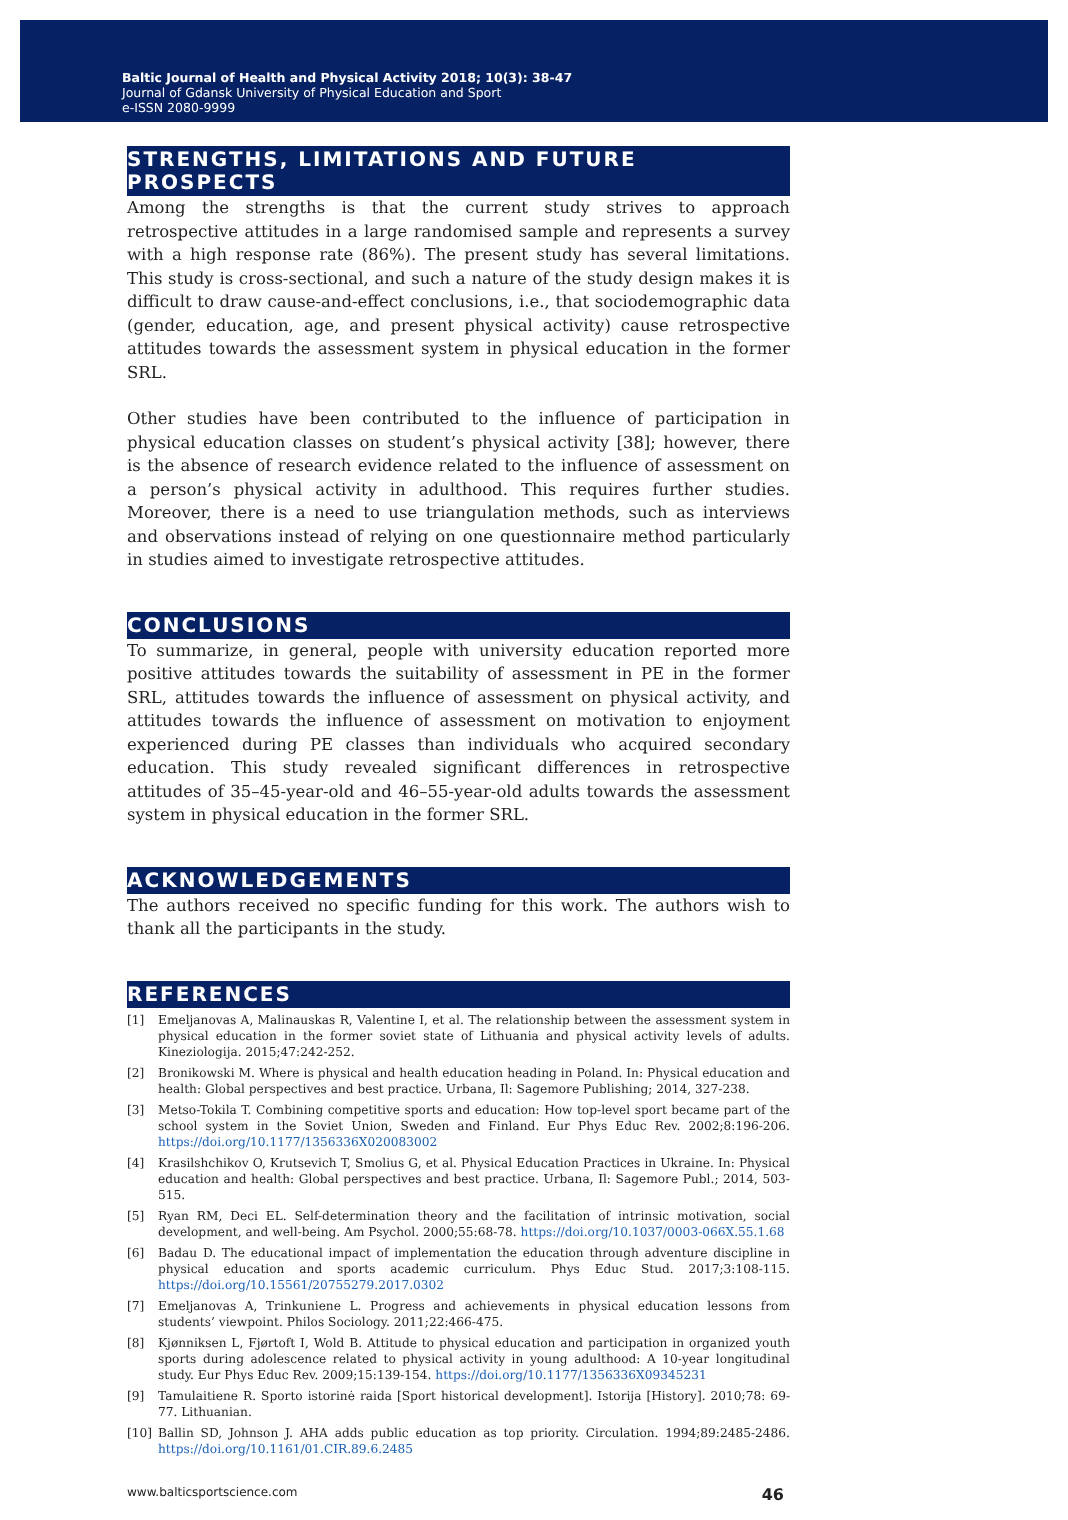Baltic Journal of Health and Physical Activity 2018; 10(3): 38-47
Journal of Gdansk University of Physical Education and Sport
e-ISSN 2080-9999
STRENGTHS, LIMITATIONS AND FUTURE PROSPECTS
Among the strengths is that the current study strives to approach retrospective attitudes in a large randomised sample and represents a survey with a high response rate (86%). The present study has several limitations. This study is cross-sectional, and such a nature of the study design makes it is difficult to draw cause-and-effect conclusions, i.e., that sociodemographic data (gender, education, age, and present physical activity) cause retrospective attitudes towards the assessment system in physical education in the former SRL.
Other studies have been contributed to the influence of participation in physical education classes on student’s physical activity [38]; however, there is the absence of research evidence related to the influence of assessment on a person’s physical activity in adulthood. This requires further studies. Moreover, there is a need to use triangulation methods, such as interviews and observations instead of relying on one questionnaire method particularly in studies aimed to investigate retrospective attitudes.
CONCLUSIONS
To summarize, in general, people with university education reported more positive attitudes towards the suitability of assessment in PE in the former SRL, attitudes towards the influence of assessment on physical activity, and attitudes towards the influence of assessment on motivation to enjoyment experienced during PE classes than individuals who acquired secondary education. This study revealed significant differences in retrospective attitudes of 35–45-year-old and 46–55-year-old adults towards the assessment system in physical education in the former SRL.
ACKNOWLEDGEMENTS
The authors received no specific funding for this work. The authors wish to thank all the participants in the study.
REFERENCES
[1] Emeljanovas A, Malinauskas R, Valentine I, et al. The relationship between the assessment system in physical education in the former soviet state of Lithuania and physical activity levels of adults. Kineziologija. 2015;47:242-252.
[2] Bronikowski M. Where is physical and health education heading in Poland. In: Physical education and health: Global perspectives and best practice. Urbana, Il: Sagemore Publishing; 2014, 327-238.
[3] Metso-Tokila T. Combining competitive sports and education: How top-level sport became part of the school system in the Soviet Union, Sweden and Finland. Eur Phys Educ Rev. 2002;8:196-206. https://doi.org/10.1177/1356336X020083002
[4] Krasilshchikov O, Krutsevich T, Smolius G, et al. Physical Education Practices in Ukraine. In: Physical education and health: Global perspectives and best practice. Urbana, Il: Sagemore Publ.; 2014, 503-515.
[5] Ryan RM, Deci EL. Self-determination theory and the facilitation of intrinsic motivation, social development, and well-being. Am Psychol. 2000;55:68-78. https://doi.org/10.1037/0003-066X.55.1.68
[6] Badau D. The educational impact of implementation the education through adventure discipline in physical education and sports academic curriculum. Phys Educ Stud. 2017;3:108-115. https://doi.org/10.15561/20755279.2017.0302
[7] Emeljanovas A, Trinkuniene L. Progress and achievements in physical education lessons from students’ viewpoint. Philos Sociology. 2011;22:466-475.
[8] Kjønniksen L, Fjørtoft I, Wold B. Attitude to physical education and participation in organized youth sports during adolescence related to physical activity in young adulthood: A 10-year longitudinal study. Eur Phys Educ Rev. 2009;15:139-154. https://doi.org/10.1177/1356336X09345231
[9] Tamulaitiene R. Sporto istorinė raida [Sport historical development]. Istorija [History]. 2010;78: 69-77. Lithuanian.
[10] Ballin SD, Johnson J. AHA adds public education as top priority. Circulation. 1994;89:2485-2486. https://doi.org/10.1161/01.CIR.89.6.2485
www.balticsportscience.com 46